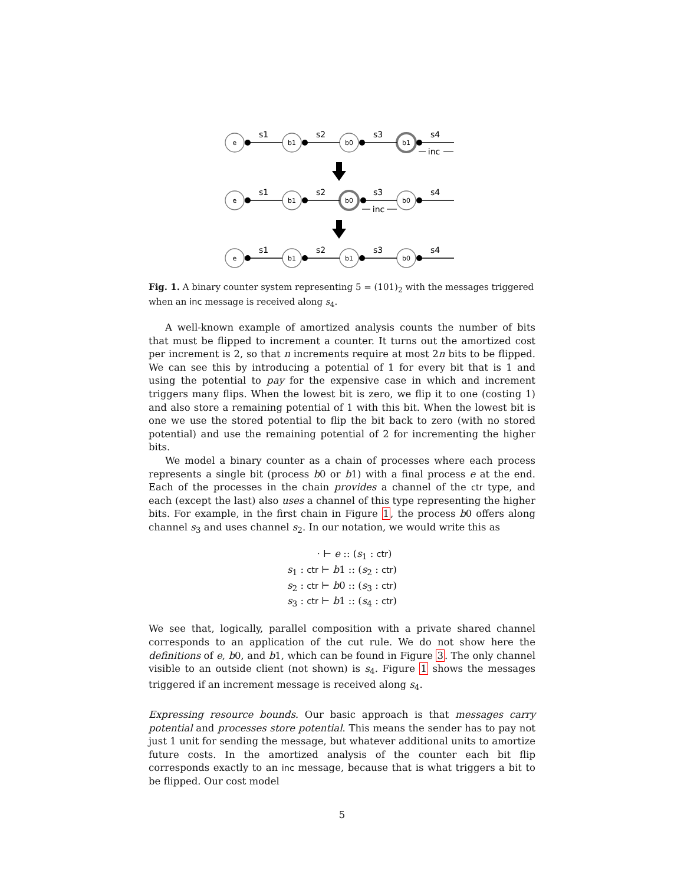e
b1
b0
b1
e
b1
b0
b0
e
b1
b1
b0
s1
s2
s3
s4
s1
s2
s3
s4
s1
s2
s3
s4
inc
inc
Fig. 1. A binary counter system representing 5 = (101)<sub>2</sub> with the messages triggered when an inc message is received along s<sub>4</sub>.
A well-known example of amortized analysis counts the number of bits that must be flipped to increment a counter. It turns out the amortized cost per increment is 2, so that n increments require at most 2n bits to be flipped. We can see this by introducing a potential of 1 for every bit that is 1 and using the potential to pay for the expensive case in which and increment triggers many flips. When the lowest bit is zero, we flip it to one (costing 1) and also store a remaining potential of 1 with this bit. When the lowest bit is one we use the stored potential to flip the bit back to zero (with no stored potential) and use the remaining potential of 2 for incrementing the higher bits.
We model a binary counter as a chain of processes where each process represents a single bit (process b0 or b1) with a final process e at the end. Each of the processes in the chain provides a channel of the ctr type, and each (except the last) also uses a channel of this type representing the higher bits. For example, in the first chain in Figure 1, the process b0 offers along channel s<sub>3</sub> and uses channel s<sub>2</sub>. In our notation, we would write this as
· ⊢ e :: (s<sub>1</sub> : ctr)
s<sub>1</sub> : ctr ⊢ b1 :: (s<sub>2</sub> : ctr)
s<sub>2</sub> : ctr ⊢ b0 :: (s<sub>3</sub> : ctr)
s<sub>3</sub> : ctr ⊢ b1 :: (s<sub>4</sub> : ctr)
We see that, logically, parallel composition with a private shared channel corresponds to an application of the cut rule. We do not show here the definitions of e, b0, and b1, which can be found in Figure 3. The only channel visible to an outside client (not shown) is s<sub>4</sub>. Figure 1 shows the messages triggered if an increment message is received along s<sub>4</sub>.
Expressing resource bounds. Our basic approach is that messages carry potential and processes store potential. This means the sender has to pay not just 1 unit for sending the message, but whatever additional units to amortize future costs. In the amortized analysis of the counter each bit flip corresponds exactly to an inc message, because that is what triggers a bit to be flipped. Our cost model
5